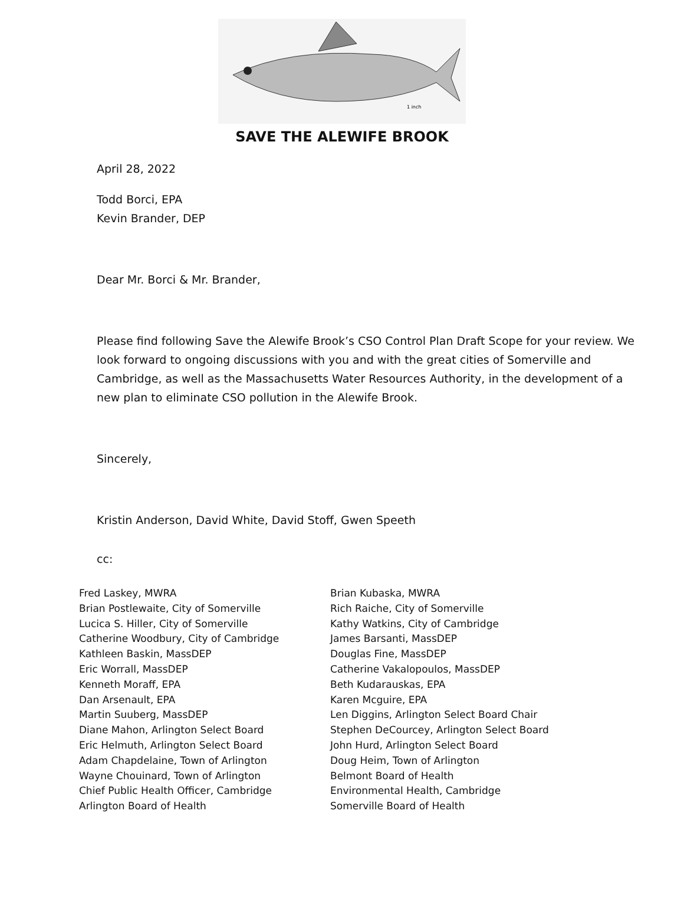1 inch
SAVE THE ALEWIFE BROOK
April 28, 2022
Todd Borci, EPA
Kevin Brander, DEP
Dear Mr. Borci & Mr. Brander,
Please find following Save the Alewife Brook’s CSO Control Plan Draft Scope for your review. We look forward to ongoing discussions with you and with the great cities of Somerville and Cambridge, as well as the Massachusetts Water Resources Authority, in the development of a new plan to eliminate CSO pollution in the Alewife Brook.
Sincerely,
Kristin Anderson, David White, David Stoff, Gwen Speeth
cc:
Fred Laskey, MWRA
Brian Postlewaite, City of Somerville
Lucica S. Hiller, City of Somerville
Catherine Woodbury, City of Cambridge
Kathleen Baskin, MassDEP
Eric Worrall, MassDEP
Kenneth Moraff, EPA
Dan Arsenault, EPA
Martin Suuberg, MassDEP
Diane Mahon, Arlington Select Board
Eric Helmuth, Arlington Select Board
Adam Chapdelaine, Town of Arlington
Wayne Chouinard, Town of Arlington
Chief Public Health Officer, Cambridge
Arlington Board of Health
Brian Kubaska, MWRA
Rich Raiche, City of Somerville
Kathy Watkins, City of Cambridge
James Barsanti, MassDEP
Douglas Fine, MassDEP
Catherine Vakalopoulos, MassDEP
Beth Kudarauskas, EPA
Karen Mcguire, EPA
Len Diggins, Arlington Select Board Chair
Stephen DeCourcey, Arlington Select Board
John Hurd, Arlington Select Board
Doug Heim, Town of Arlington
Belmont Board of Health
Environmental Health, Cambridge
Somerville Board of Health